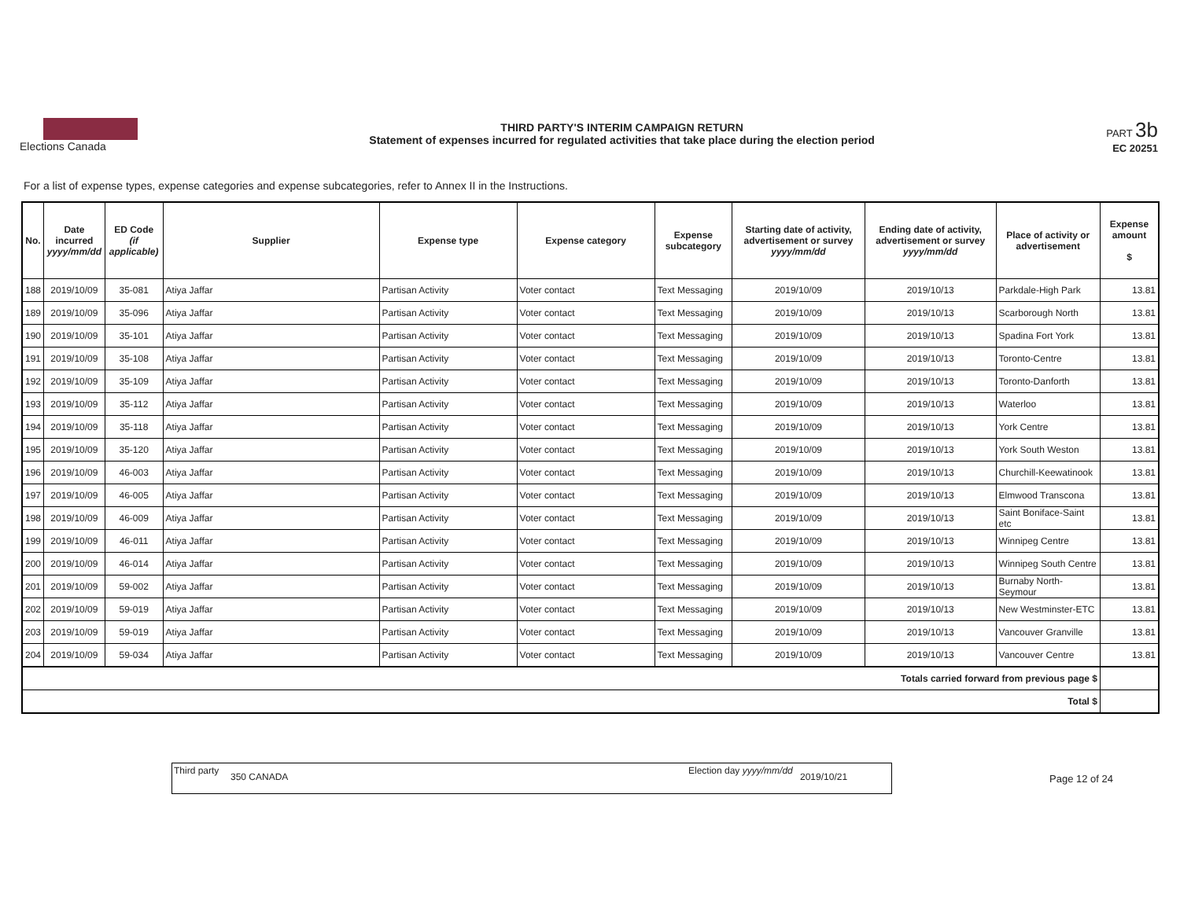Elections Canada
THIRD PARTY'S INTERIM CAMPAIGN RETURN
Statement of expenses incurred for regulated activities that take place during the election period
PART 3b
EC 20251
For a list of expense types, expense categories and expense subcategories, refer to Annex II in the Instructions.
| No. | Date incurred yyyy/mm/dd | ED Code (if applicable) | Supplier | Expense type | Expense category | Expense subcategory | Starting date of activity, advertisement or survey yyyy/mm/dd | Ending date of activity, advertisement or survey yyyy/mm/dd | Place of activity or advertisement | Expense amount $ |
| --- | --- | --- | --- | --- | --- | --- | --- | --- | --- | --- |
| 188 | 2019/10/09 | 35-081 | Atiya Jaffar | Partisan Activity | Voter contact | Text Messaging | 2019/10/09 | 2019/10/13 | Parkdale-High Park | 13.81 |
| 189 | 2019/10/09 | 35-096 | Atiya Jaffar | Partisan Activity | Voter contact | Text Messaging | 2019/10/09 | 2019/10/13 | Scarborough North | 13.81 |
| 190 | 2019/10/09 | 35-101 | Atiya Jaffar | Partisan Activity | Voter contact | Text Messaging | 2019/10/09 | 2019/10/13 | Spadina Fort York | 13.81 |
| 191 | 2019/10/09 | 35-108 | Atiya Jaffar | Partisan Activity | Voter contact | Text Messaging | 2019/10/09 | 2019/10/13 | Toronto-Centre | 13.81 |
| 192 | 2019/10/09 | 35-109 | Atiya Jaffar | Partisan Activity | Voter contact | Text Messaging | 2019/10/09 | 2019/10/13 | Toronto-Danforth | 13.81 |
| 193 | 2019/10/09 | 35-112 | Atiya Jaffar | Partisan Activity | Voter contact | Text Messaging | 2019/10/09 | 2019/10/13 | Waterloo | 13.81 |
| 194 | 2019/10/09 | 35-118 | Atiya Jaffar | Partisan Activity | Voter contact | Text Messaging | 2019/10/09 | 2019/10/13 | York Centre | 13.81 |
| 195 | 2019/10/09 | 35-120 | Atiya Jaffar | Partisan Activity | Voter contact | Text Messaging | 2019/10/09 | 2019/10/13 | York South Weston | 13.81 |
| 196 | 2019/10/09 | 46-003 | Atiya Jaffar | Partisan Activity | Voter contact | Text Messaging | 2019/10/09 | 2019/10/13 | Churchill-Keewatinook | 13.81 |
| 197 | 2019/10/09 | 46-005 | Atiya Jaffar | Partisan Activity | Voter contact | Text Messaging | 2019/10/09 | 2019/10/13 | Elmwood Transcona | 13.81 |
| 198 | 2019/10/09 | 46-009 | Atiya Jaffar | Partisan Activity | Voter contact | Text Messaging | 2019/10/09 | 2019/10/13 | Saint Boniface-Saint etc | 13.81 |
| 199 | 2019/10/09 | 46-011 | Atiya Jaffar | Partisan Activity | Voter contact | Text Messaging | 2019/10/09 | 2019/10/13 | Winnipeg Centre | 13.81 |
| 200 | 2019/10/09 | 46-014 | Atiya Jaffar | Partisan Activity | Voter contact | Text Messaging | 2019/10/09 | 2019/10/13 | Winnipeg South Centre | 13.81 |
| 201 | 2019/10/09 | 59-002 | Atiya Jaffar | Partisan Activity | Voter contact | Text Messaging | 2019/10/09 | 2019/10/13 | Burnaby North-Seymour | 13.81 |
| 202 | 2019/10/09 | 59-019 | Atiya Jaffar | Partisan Activity | Voter contact | Text Messaging | 2019/10/09 | 2019/10/13 | New Westminster-ETC | 13.81 |
| 203 | 2019/10/09 | 59-019 | Atiya Jaffar | Partisan Activity | Voter contact | Text Messaging | 2019/10/09 | 2019/10/13 | Vancouver Granville | 13.81 |
| 204 | 2019/10/09 | 59-034 | Atiya Jaffar | Partisan Activity | Voter contact | Text Messaging | 2019/10/09 | 2019/10/13 | Vancouver Centre | 13.81 |
| Totals carried forward from previous page $ | | | | | | | | | | |
| Total $ | | | | | | | | | | |
Third party
350 CANADA
Election day yyyy/mm/dd
2019/10/21
Page 12 of 24